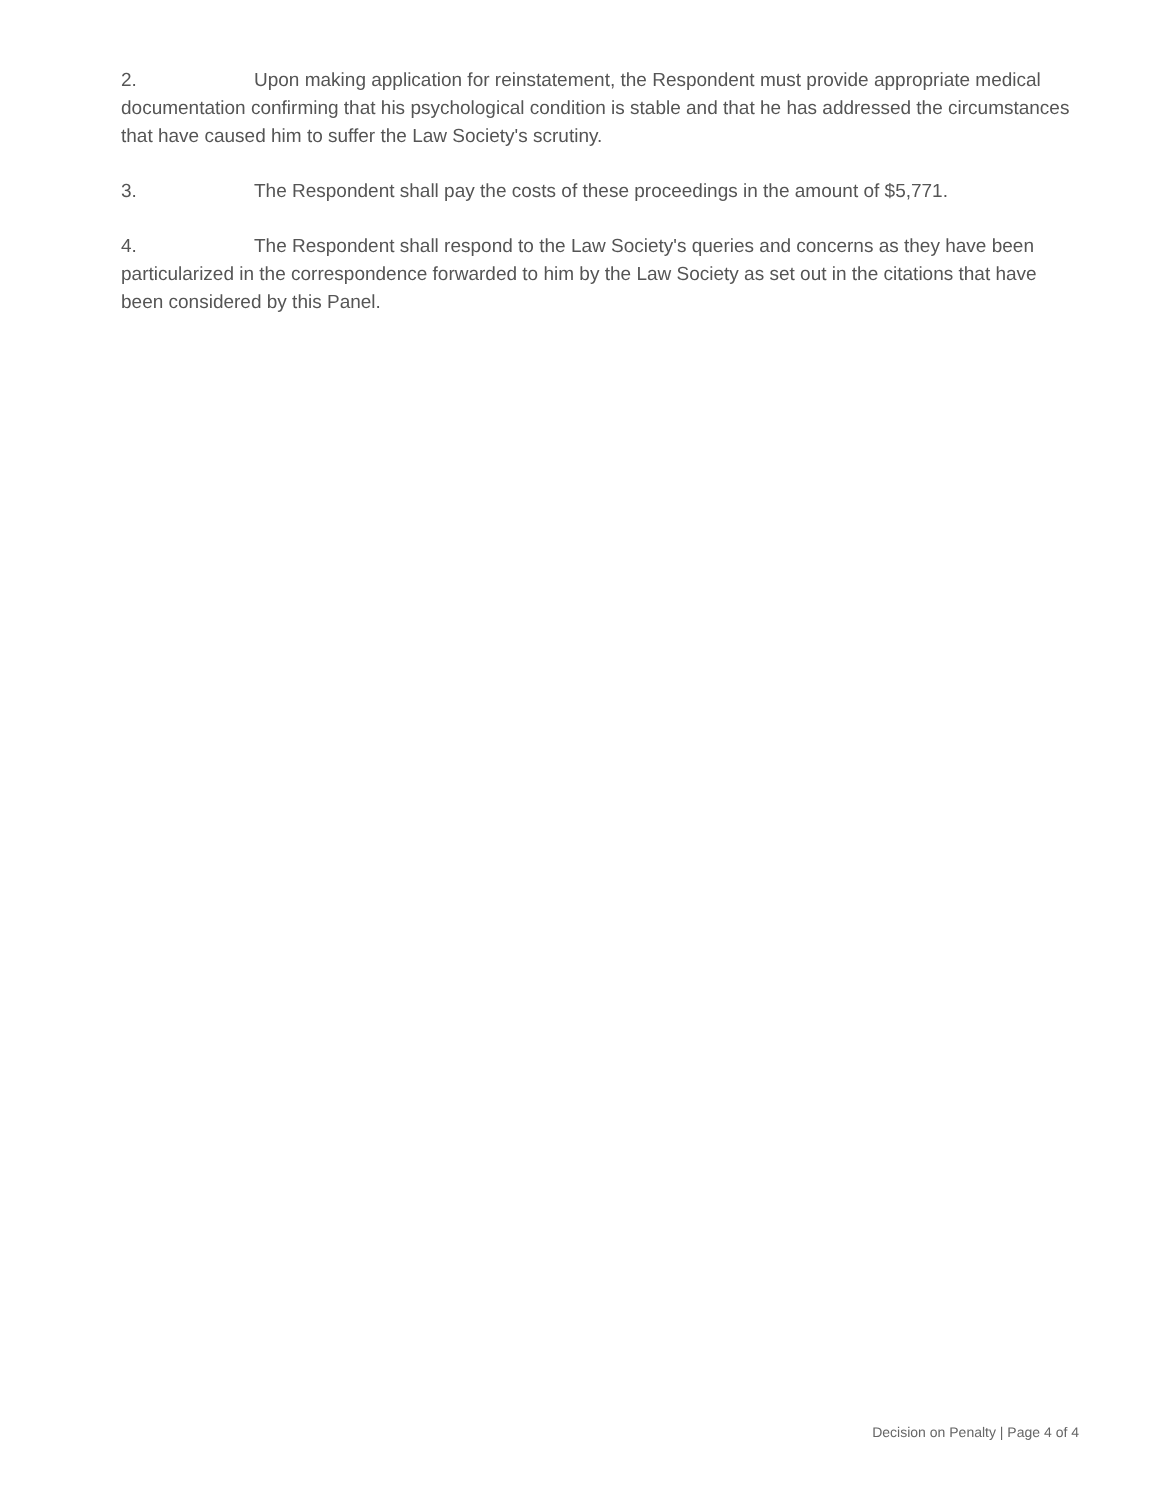2. Upon making application for reinstatement, the Respondent must provide appropriate medical documentation confirming that his psychological condition is stable and that he has addressed the circumstances that have caused him to suffer the Law Society's scrutiny.
3. The Respondent shall pay the costs of these proceedings in the amount of $5,771.
4. The Respondent shall respond to the Law Society's queries and concerns as they have been particularized in the correspondence forwarded to him by the Law Society as set out in the citations that have been considered by this Panel.
Decision on Penalty | Page 4 of 4